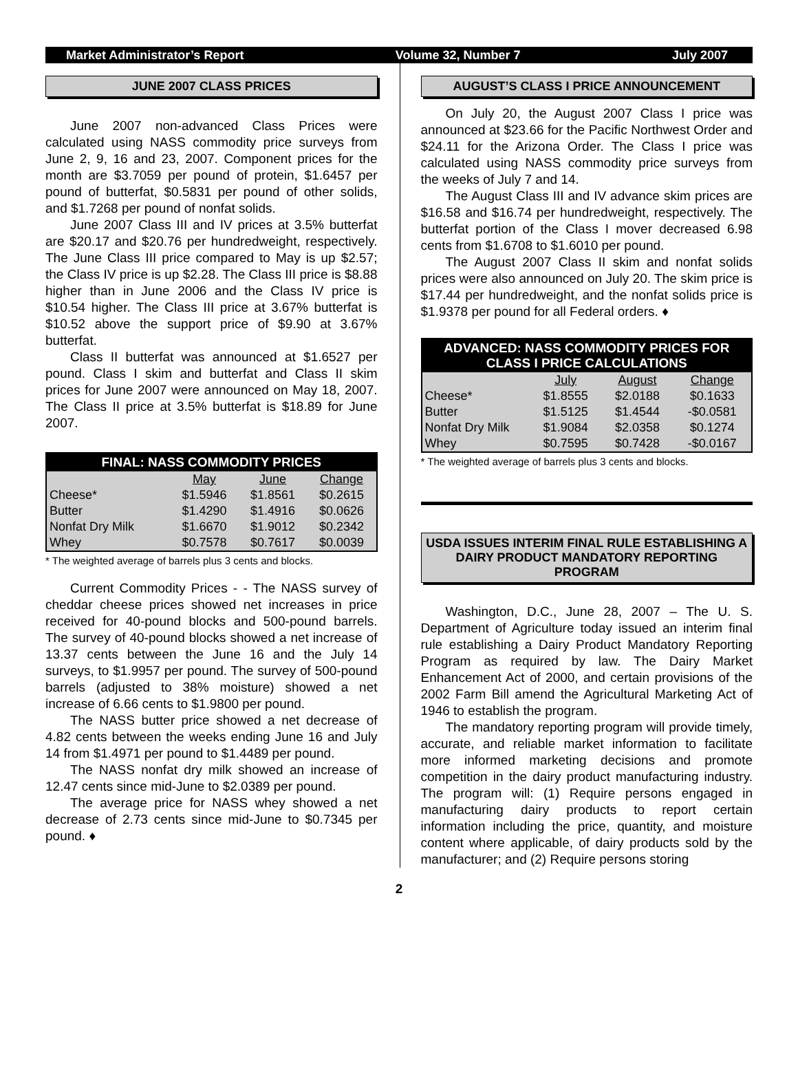Market Administrator’s Report Volume 32, Number 7 July 2007
JUNE 2007 CLASS PRICES
June 2007 non-advanced Class Prices were calculated using NASS commodity price surveys from June 2, 9, 16 and 23, 2007. Component prices for the month are $3.7059 per pound of protein, $1.6457 per pound of butterfat, $0.5831 per pound of other solids, and $1.7268 per pound of nonfat solids.
June 2007 Class III and IV prices at 3.5% butterfat are $20.17 and $20.76 per hundredweight, respectively. The June Class III price compared to May is up $2.57; the Class IV price is up $2.28. The Class III price is $8.88 higher than in June 2006 and the Class IV price is $10.54 higher. The Class III price at 3.67% butterfat is $10.52 above the support price of $9.90 at 3.67% butterfat.
Class II butterfat was announced at $1.6527 per pound. Class I skim and butterfat and Class II skim prices for June 2007 were announced on May 18, 2007. The Class II price at 3.5% butterfat is $18.89 for June 2007.
| FINAL: NASS COMMODITY PRICES | | | |
| --- | --- | --- | --- |
| | May | June | Change |
| Cheese* | $1.5946 | $1.8561 | $0.2615 |
| Butter | $1.4290 | $1.4916 | $0.0626 |
| Nonfat Dry Milk | $1.6670 | $1.9012 | $0.2342 |
| Whey | $0.7578 | $0.7617 | $0.0039 |
* The weighted average of barrels plus 3 cents and blocks.
Current Commodity Prices - - The NASS survey of cheddar cheese prices showed net increases in price received for 40-pound blocks and 500-pound barrels. The survey of 40-pound blocks showed a net increase of 13.37 cents between the June 16 and the July 14 surveys, to $1.9957 per pound. The survey of 500-pound barrels (adjusted to 38% moisture) showed a net increase of 6.66 cents to $1.9800 per pound.
The NASS butter price showed a net decrease of 4.82 cents between the weeks ending June 16 and July 14 from $1.4971 per pound to $1.4489 per pound.
The NASS nonfat dry milk showed an increase of 12.47 cents since mid-June to $2.0389 per pound.
The average price for NASS whey showed a net decrease of 2.73 cents since mid-June to $0.7345 per pound. ♦
AUGUST’S CLASS I PRICE ANNOUNCEMENT
On July 20, the August 2007 Class I price was announced at $23.66 for the Pacific Northwest Order and $24.11 for the Arizona Order. The Class I price was calculated using NASS commodity price surveys from the weeks of July 7 and 14.
The August Class III and IV advance skim prices are $16.58 and $16.74 per hundredweight, respectively. The butterfat portion of the Class I mover decreased 6.98 cents from $1.6708 to $1.6010 per pound.
The August 2007 Class II skim and nonfat solids prices were also announced on July 20. The skim price is $17.44 per hundredweight, and the nonfat solids price is $1.9378 per pound for all Federal orders. ♦
| ADVANCED: NASS COMMODITY PRICES FOR CLASS I PRICE CALCULATIONS | | | |
| --- | --- | --- | --- |
| | July | August | Change |
| Cheese* | $1.8555 | $2.0188 | $0.1633 |
| Butter | $1.5125 | $1.4544 | -$0.0581 |
| Nonfat Dry Milk | $1.9084 | $2.0358 | $0.1274 |
| Whey | $0.7595 | $0.7428 | -$0.0167 |
* The weighted average of barrels plus 3 cents and blocks.
USDA ISSUES INTERIM FINAL RULE ESTABLISHING A DAIRY PRODUCT MANDATORY REPORTING PROGRAM
Washington, D.C., June 28, 2007 – The U. S. Department of Agriculture today issued an interim final rule establishing a Dairy Product Mandatory Reporting Program as required by law. The Dairy Market Enhancement Act of 2000, and certain provisions of the 2002 Farm Bill amend the Agricultural Marketing Act of 1946 to establish the program.
The mandatory reporting program will provide timely, accurate, and reliable market information to facilitate more informed marketing decisions and promote competition in the dairy product manufacturing industry. The program will: (1) Require persons engaged in manufacturing dairy products to report certain information including the price, quantity, and moisture content where applicable, of dairy products sold by the manufacturer; and (2) Require persons storing
2